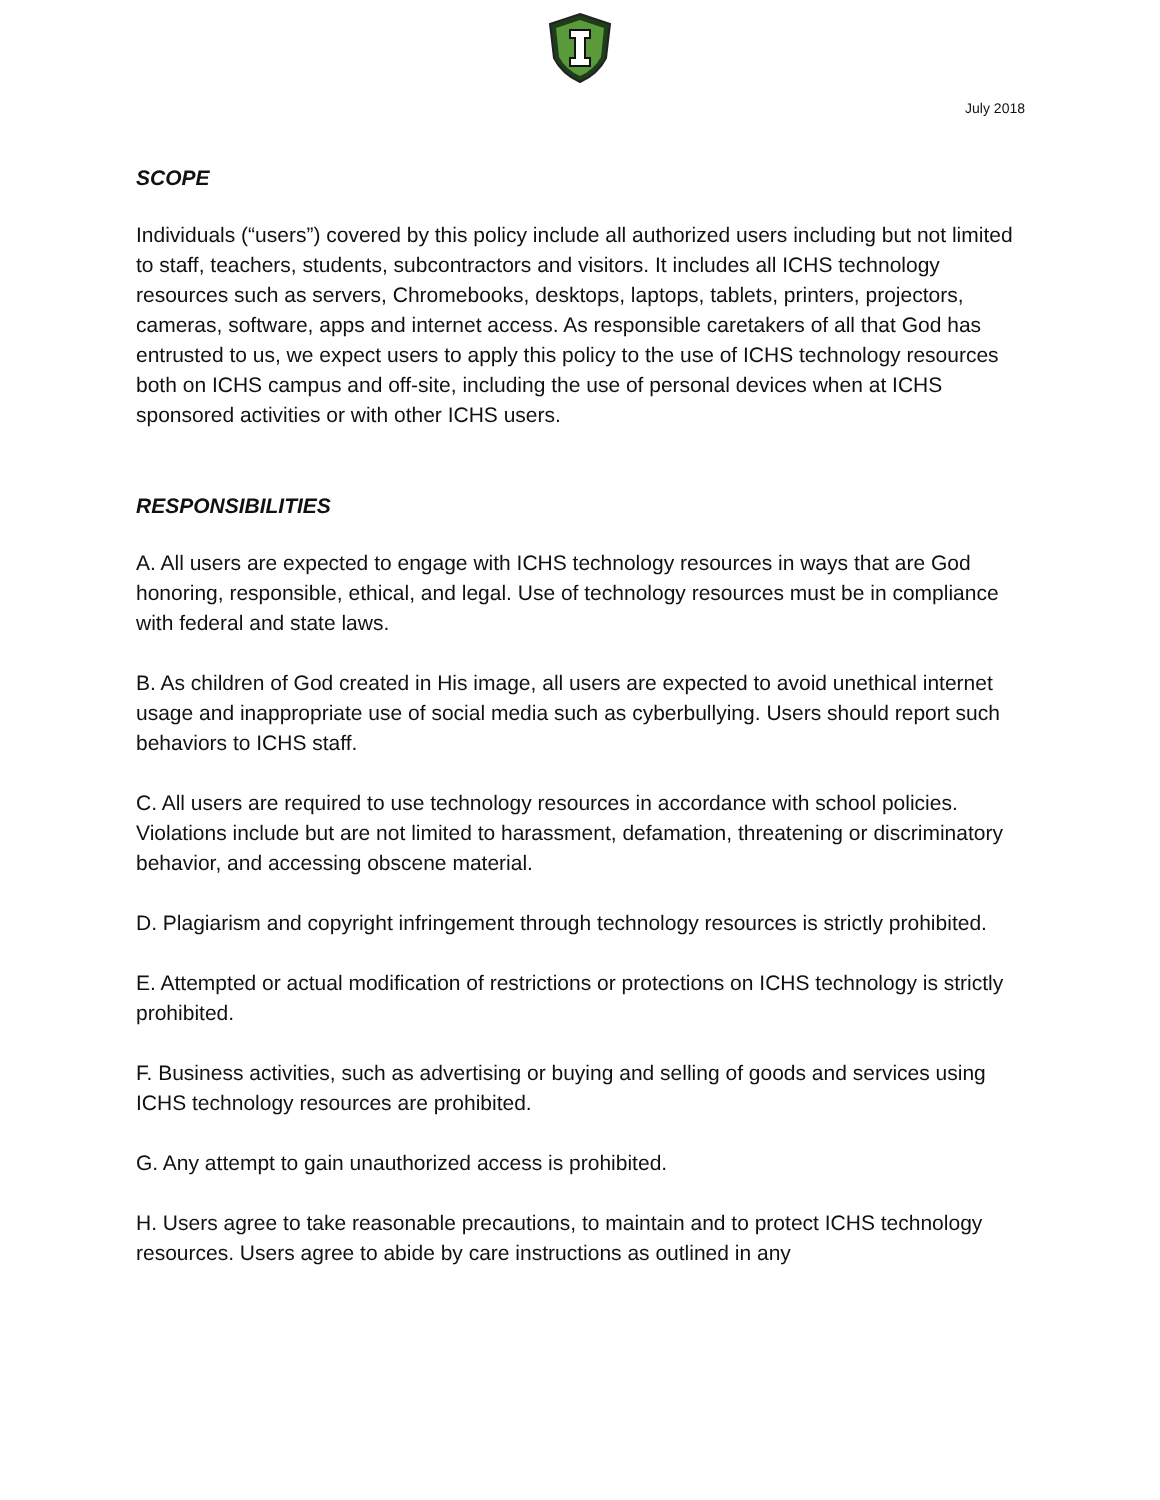July 2018
SCOPE
Individuals (“users”) covered by this policy include all authorized users including but not limited to staff, teachers, students, subcontractors and visitors. It includes all ICHS technology resources such as servers, Chromebooks, desktops, laptops, tablets, printers, projectors, cameras, software, apps and internet access. As responsible caretakers of all that God has entrusted to us, we expect users to apply this policy to the use of ICHS technology resources both on ICHS campus and off-site, including the use of personal devices when at ICHS sponsored activities or with other ICHS users.
RESPONSIBILITIES
A. All users are expected to engage with ICHS technology resources in ways that are God honoring, responsible, ethical, and legal. Use of technology resources must be in compliance with federal and state laws.
B. As children of God created in His image, all users are expected to avoid unethical internet usage and inappropriate use of social media such as cyberbullying. Users should report such behaviors to ICHS staff.
C. All users are required to use technology resources in accordance with school policies. Violations include but are not limited to harassment, defamation, threatening or discriminatory behavior, and accessing obscene material.
D. Plagiarism and copyright infringement through technology resources is strictly prohibited.
E. Attempted or actual modification of restrictions or protections on ICHS technology is strictly prohibited.
F. Business activities, such as advertising or buying and selling of goods and services using ICHS technology resources are prohibited.
G. Any attempt to gain unauthorized access is prohibited.
H. Users agree to take reasonable precautions, to maintain and to protect ICHS technology resources. Users agree to abide by care instructions as outlined in any